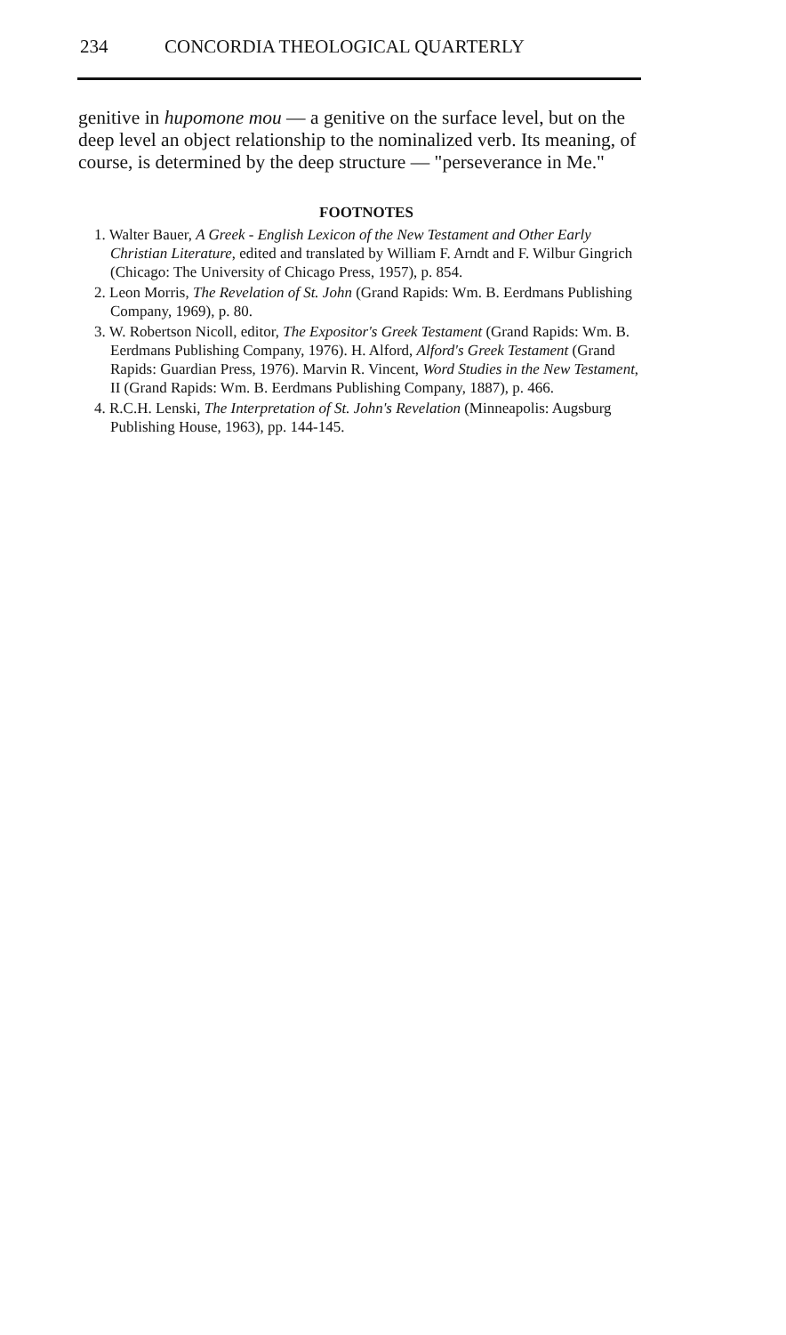234 CONCORDIA THEOLOGICAL QUARTERLY
genitive in hupomone mou — a genitive on the surface level, but on the deep level an object relationship to the nominalized verb. Its meaning, of course, is determined by the deep structure — "perseverance in Me."
FOOTNOTES
1. Walter Bauer, A Greek - English Lexicon of the New Testament and Other Early Christian Literature, edited and translated by William F. Arndt and F. Wilbur Gingrich (Chicago: The University of Chicago Press, 1957), p. 854.
2. Leon Morris, The Revelation of St. John (Grand Rapids: Wm. B. Eerdmans Publishing Company, 1969), p. 80.
3. W. Robertson Nicoll, editor, The Expositor's Greek Testament (Grand Rapids: Wm. B. Eerdmans Publishing Company, 1976). H. Alford, Alford's Greek Testament (Grand Rapids: Guardian Press, 1976). Marvin R. Vincent, Word Studies in the New Testament, II (Grand Rapids: Wm. B. Eerdmans Publishing Company, 1887), p. 466.
4. R.C.H. Lenski, The Interpretation of St. John's Revelation (Minneapolis: Augsburg Publishing House, 1963), pp. 144-145.